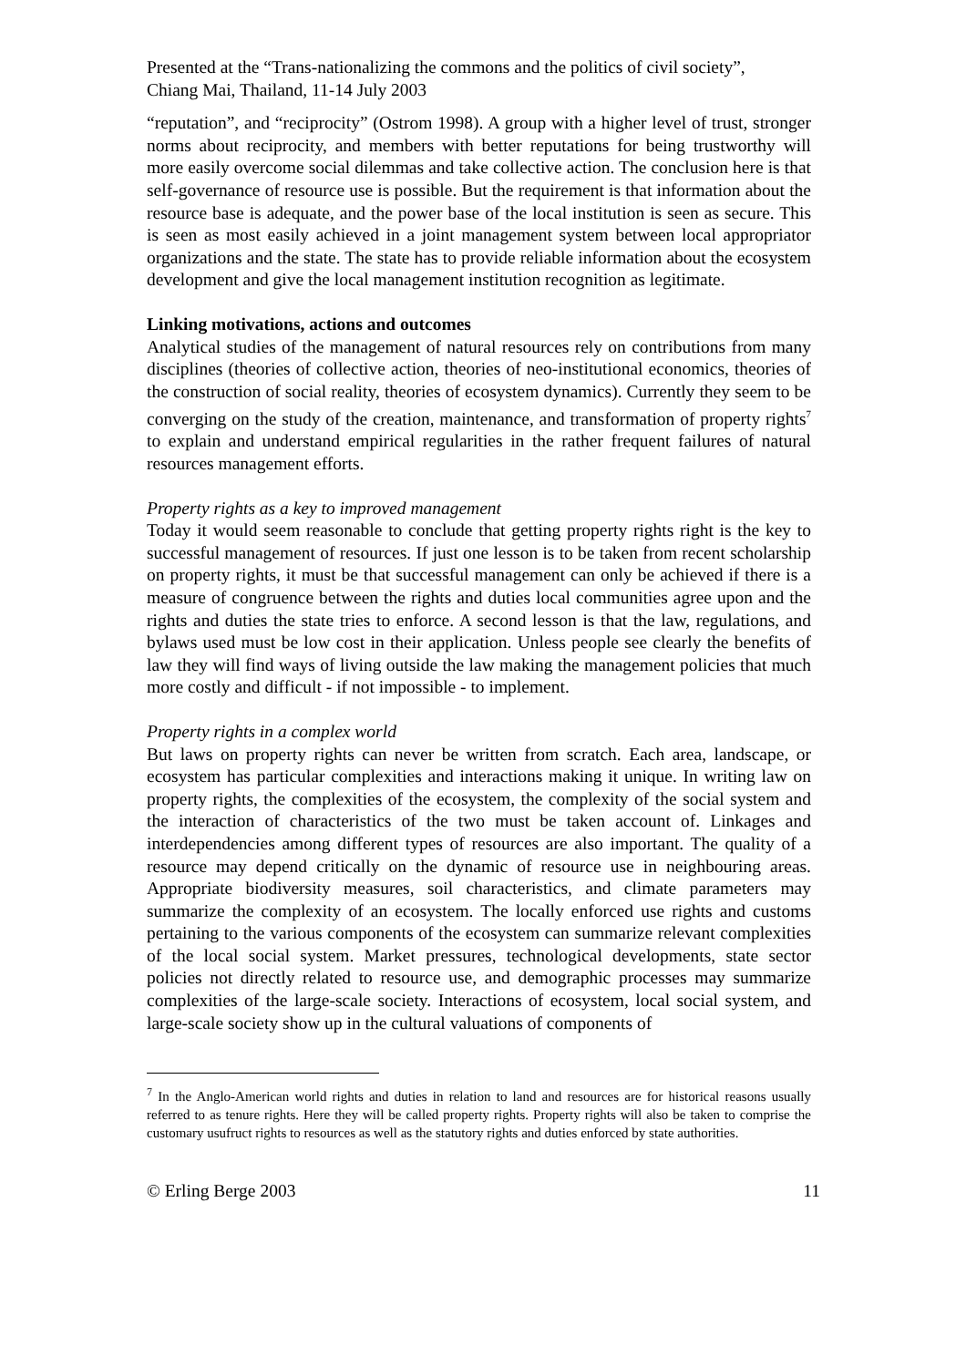Presented at the “Trans-nationalizing the commons and the politics of civil society”,
Chiang Mai, Thailand, 11-14 July 2003
“reputation”, and “reciprocity” (Ostrom 1998). A group with a higher level of trust, stronger norms about reciprocity, and members with better reputations for being trustworthy will more easily overcome social dilemmas and take collective action. The conclusion here is that self-governance of resource use is possible. But the requirement is that information about the resource base is adequate, and the power base of the local institution is seen as secure. This is seen as most easily achieved in a joint management system between local appropriator organizations and the state. The state has to provide reliable information about the ecosystem development and give the local management institution recognition as legitimate.
Linking motivations, actions and outcomes
Analytical studies of the management of natural resources rely on contributions from many disciplines (theories of collective action, theories of neo-institutional economics, theories of the construction of social reality, theories of ecosystem dynamics). Currently they seem to be converging on the study of the creation, maintenance, and transformation of property rights<sup>7</sup> to explain and understand empirical regularities in the rather frequent failures of natural resources management efforts.
Property rights as a key to improved management
Today it would seem reasonable to conclude that getting property rights right is the key to successful management of resources. If just one lesson is to be taken from recent scholarship on property rights, it must be that successful management can only be achieved if there is a measure of congruence between the rights and duties local communities agree upon and the rights and duties the state tries to enforce. A second lesson is that the law, regulations, and bylaws used must be low cost in their application. Unless people see clearly the benefits of law they will find ways of living outside the law making the management policies that much more costly and difficult - if not impossible - to implement.
Property rights in a complex world
But laws on property rights can never be written from scratch. Each area, landscape, or ecosystem has particular complexities and interactions making it unique. In writing law on property rights, the complexities of the ecosystem, the complexity of the social system and the interaction of characteristics of the two must be taken account of. Linkages and interdependencies among different types of resources are also important. The quality of a resource may depend critically on the dynamic of resource use in neighbouring areas. Appropriate biodiversity measures, soil characteristics, and climate parameters may summarize the complexity of an ecosystem. The locally enforced use rights and customs pertaining to the various components of the ecosystem can summarize relevant complexities of the local social system. Market pressures, technological developments, state sector policies not directly related to resource use, and demographic processes may summarize complexities of the large-scale society. Interactions of ecosystem, local social system, and large-scale society show up in the cultural valuations of components of
<sup>7</sup> In the Anglo-American world rights and duties in relation to land and resources are for historical reasons usually referred to as tenure rights. Here they will be called property rights. Property rights will also be taken to comprise the customary usufruct rights to resources as well as the statutory rights and duties enforced by state authorities.
© Erling Berge 2003 11